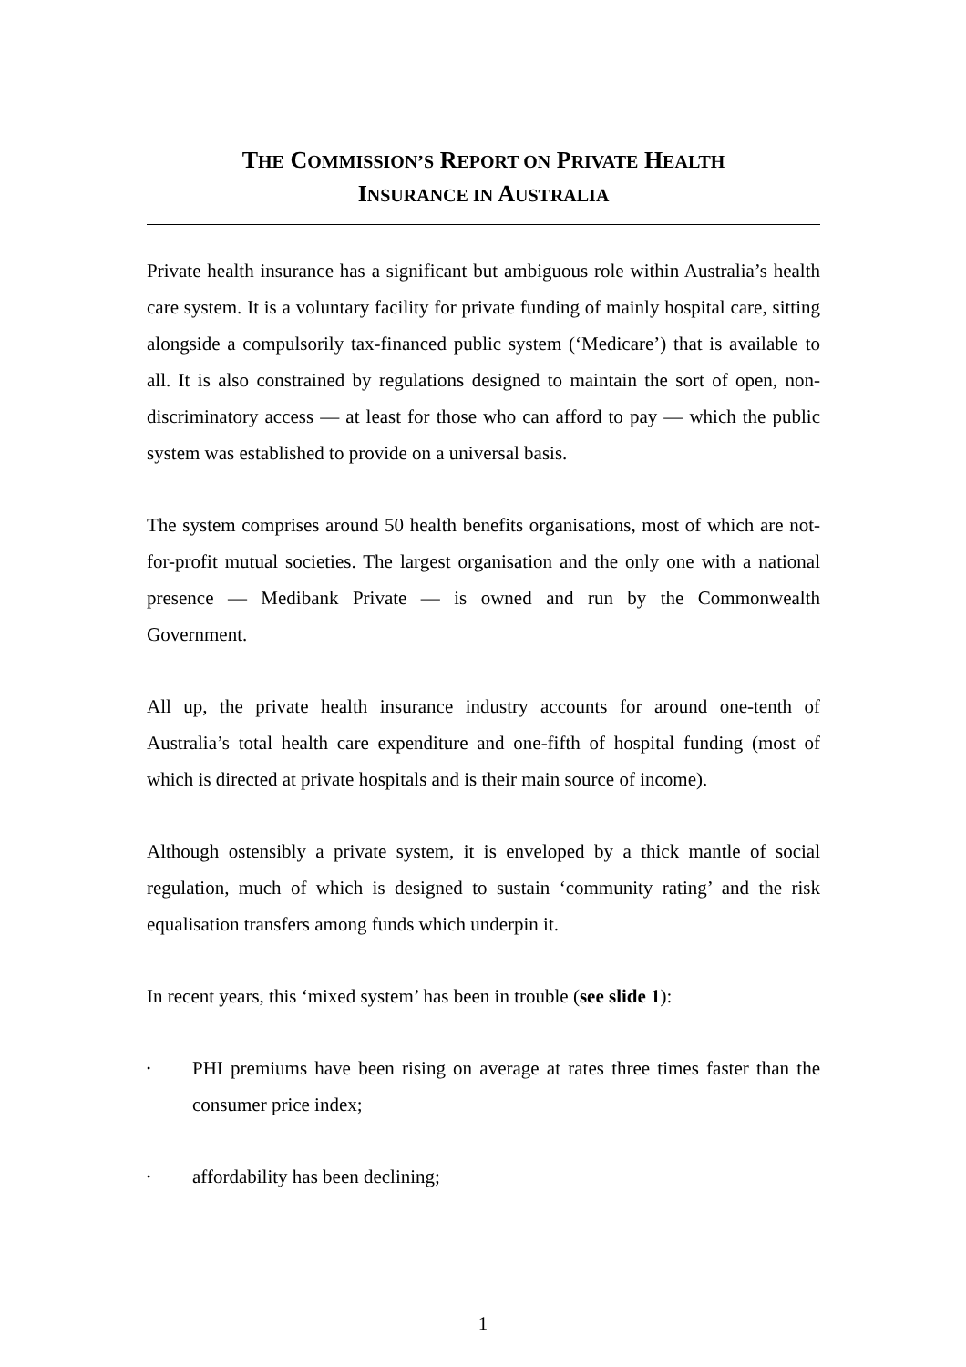THE COMMISSION’S REPORT ON PRIVATE HEALTH
INSURANCE IN AUSTRALIA
Private health insurance has a significant but ambiguous role within Australia’s health care system. It is a voluntary facility for private funding of mainly hospital care, sitting alongside a compulsorily tax-financed public system (‘Medicare’) that is available to all. It is also constrained by regulations designed to maintain the sort of open, non-discriminatory access — at least for those who can afford to pay — which the public system was established to provide on a universal basis.
The system comprises around 50 health benefits organisations, most of which are not-for-profit mutual societies. The largest organisation and the only one with a national presence — Medibank Private — is owned and run by the Commonwealth Government.
All up, the private health insurance industry accounts for around one-tenth of Australia’s total health care expenditure and one-fifth of hospital funding (most of which is directed at private hospitals and is their main source of income).
Although ostensibly a private system, it is enveloped by a thick mantle of social regulation, much of which is designed to sustain ‘community rating’ and the risk equalisation transfers among funds which underpin it.
In recent years, this ‘mixed system’ has been in trouble (see slide 1):
• PHI premiums have been rising on average at rates three times faster than the consumer price index;
• affordability has been declining;
1